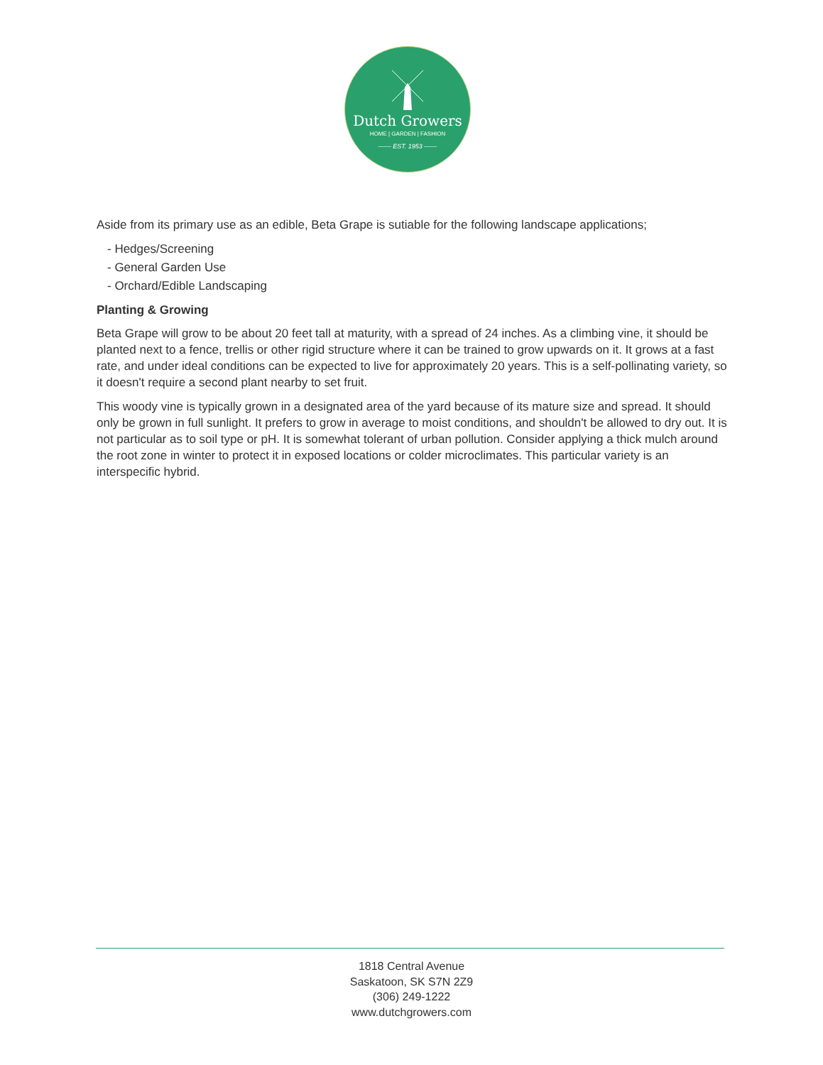Dutch Growers
HOME | GARDEN | FASHION
—— EST. 1953 ——
Aside from its primary use as an edible, Beta Grape is sutiable for the following landscape applications;
- Hedges/Screening
- General Garden Use
- Orchard/Edible Landscaping
Planting & Growing
Beta Grape will grow to be about 20 feet tall at maturity, with a spread of 24 inches. As a climbing vine, it should be planted next to a fence, trellis or other rigid structure where it can be trained to grow upwards on it. It grows at a fast rate, and under ideal conditions can be expected to live for approximately 20 years. This is a self-pollinating variety, so it doesn't require a second plant nearby to set fruit.
This woody vine is typically grown in a designated area of the yard because of its mature size and spread. It should only be grown in full sunlight. It prefers to grow in average to moist conditions, and shouldn't be allowed to dry out. It is not particular as to soil type or pH. It is somewhat tolerant of urban pollution. Consider applying a thick mulch around the root zone in winter to protect it in exposed locations or colder microclimates. This particular variety is an interspecific hybrid.
1818 Central Avenue
Saskatoon, SK S7N 2Z9
(306) 249-1222
www.dutchgrowers.com